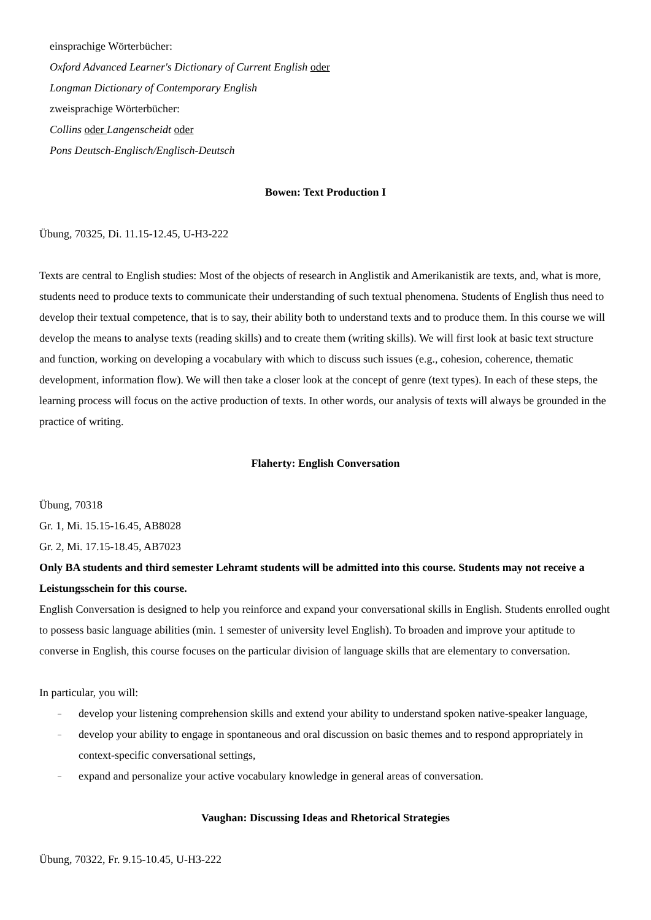einsprachige Wörterbücher:
Oxford Advanced Learner's Dictionary of Current English oder
Longman Dictionary of Contemporary English
zweisprachige Wörterbücher:
Collins oder Langenscheidt oder
Pons Deutsch-Englisch/Englisch-Deutsch
Bowen: Text Production I
Übung, 70325, Di. 11.15-12.45, U-H3-222
Texts are central to English studies: Most of the objects of research in Anglistik and Amerikanistik are texts, and, what is more, students need to produce texts to communicate their understanding of such textual phenomena. Students of English thus need to develop their textual competence, that is to say, their ability both to understand texts and to produce them. In this course we will develop the means to analyse texts (reading skills) and to create them (writing skills). We will first look at basic text structure and function, working on developing a vocabulary with which to discuss such issues (e.g., cohesion, coherence, thematic development, information flow). We will then take a closer look at the concept of genre (text types). In each of these steps, the learning process will focus on the active production of texts. In other words, our analysis of texts will always be grounded in the practice of writing.
Flaherty: English Conversation
Übung, 70318
Gr. 1, Mi. 15.15-16.45, AB8028
Gr. 2, Mi. 17.15-18.45, AB7023
Only BA students and third semester Lehramt students will be admitted into this course. Students may not receive a Leistungsschein for this course.
English Conversation is designed to help you reinforce and expand your conversational skills in English. Students enrolled ought to possess basic language abilities (min. 1 semester of university level English). To broaden and improve your aptitude to converse in English, this course focuses on the particular division of language skills that are elementary to conversation.
In particular, you will:
– develop your listening comprehension skills and extend your ability to understand spoken native-speaker language,
– develop your ability to engage in spontaneous and oral discussion on basic themes and to respond appropriately in context-specific conversational settings,
– expand and personalize your active vocabulary knowledge in general areas of conversation.
Vaughan: Discussing Ideas and Rhetorical Strategies
Übung, 70322, Fr. 9.15-10.45, U-H3-222